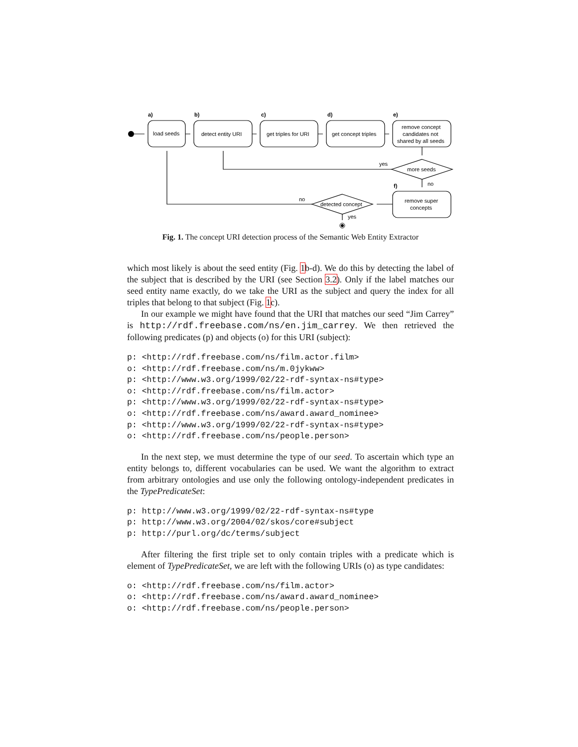a)
b)
c)
d)
e)
f)
load seeds
detect entity URI
get triples for URI
get concept triples
remove concept
candidates not
shared by all seeds
more seeds
detected concept
remove super
concepts
yes
no
no
yes
Fig. 1. The concept URI detection process of the Semantic Web Entity Extractor
which most likely is about the seed entity (Fig. 1b-d). We do this by detecting the label of the subject that is described by the URI (see Section 3.2). Only if the label matches our seed entity name exactly, do we take the URI as the subject and query the index for all triples that belong to that subject (Fig. 1c).
In our example we might have found that the URI that matches our seed “Jim Carrey” is http://rdf.freebase.com/ns/en.jim_carrey. We then retrieved the following predicates (p) and objects (o) for this URI (subject):
p: <http://rdf.freebase.com/ns/film.actor.film>
o: <http://rdf.freebase.com/ns/m.0jykww>
p: <http://www.w3.org/1999/02/22-rdf-syntax-ns#type>
o: <http://rdf.freebase.com/ns/film.actor>
p: <http://www.w3.org/1999/02/22-rdf-syntax-ns#type>
o: <http://rdf.freebase.com/ns/award.award_nominee>
p: <http://www.w3.org/1999/02/22-rdf-syntax-ns#type>
o: <http://rdf.freebase.com/ns/people.person>
In the next step, we must determine the type of our seed. To ascertain which type an entity belongs to, different vocabularies can be used. We want the algorithm to extract from arbitrary ontologies and use only the following ontology-independent predicates in the TypePredicateSet:
p: http://www.w3.org/1999/02/22-rdf-syntax-ns#type
p: http://www.w3.org/2004/02/skos/core#subject
p: http://purl.org/dc/terms/subject
After filtering the first triple set to only contain triples with a predicate which is element of TypePredicateSet, we are left with the following URIs (o) as type candidates:
o: <http://rdf.freebase.com/ns/film.actor>
o: <http://rdf.freebase.com/ns/award.award_nominee>
o: <http://rdf.freebase.com/ns/people.person>